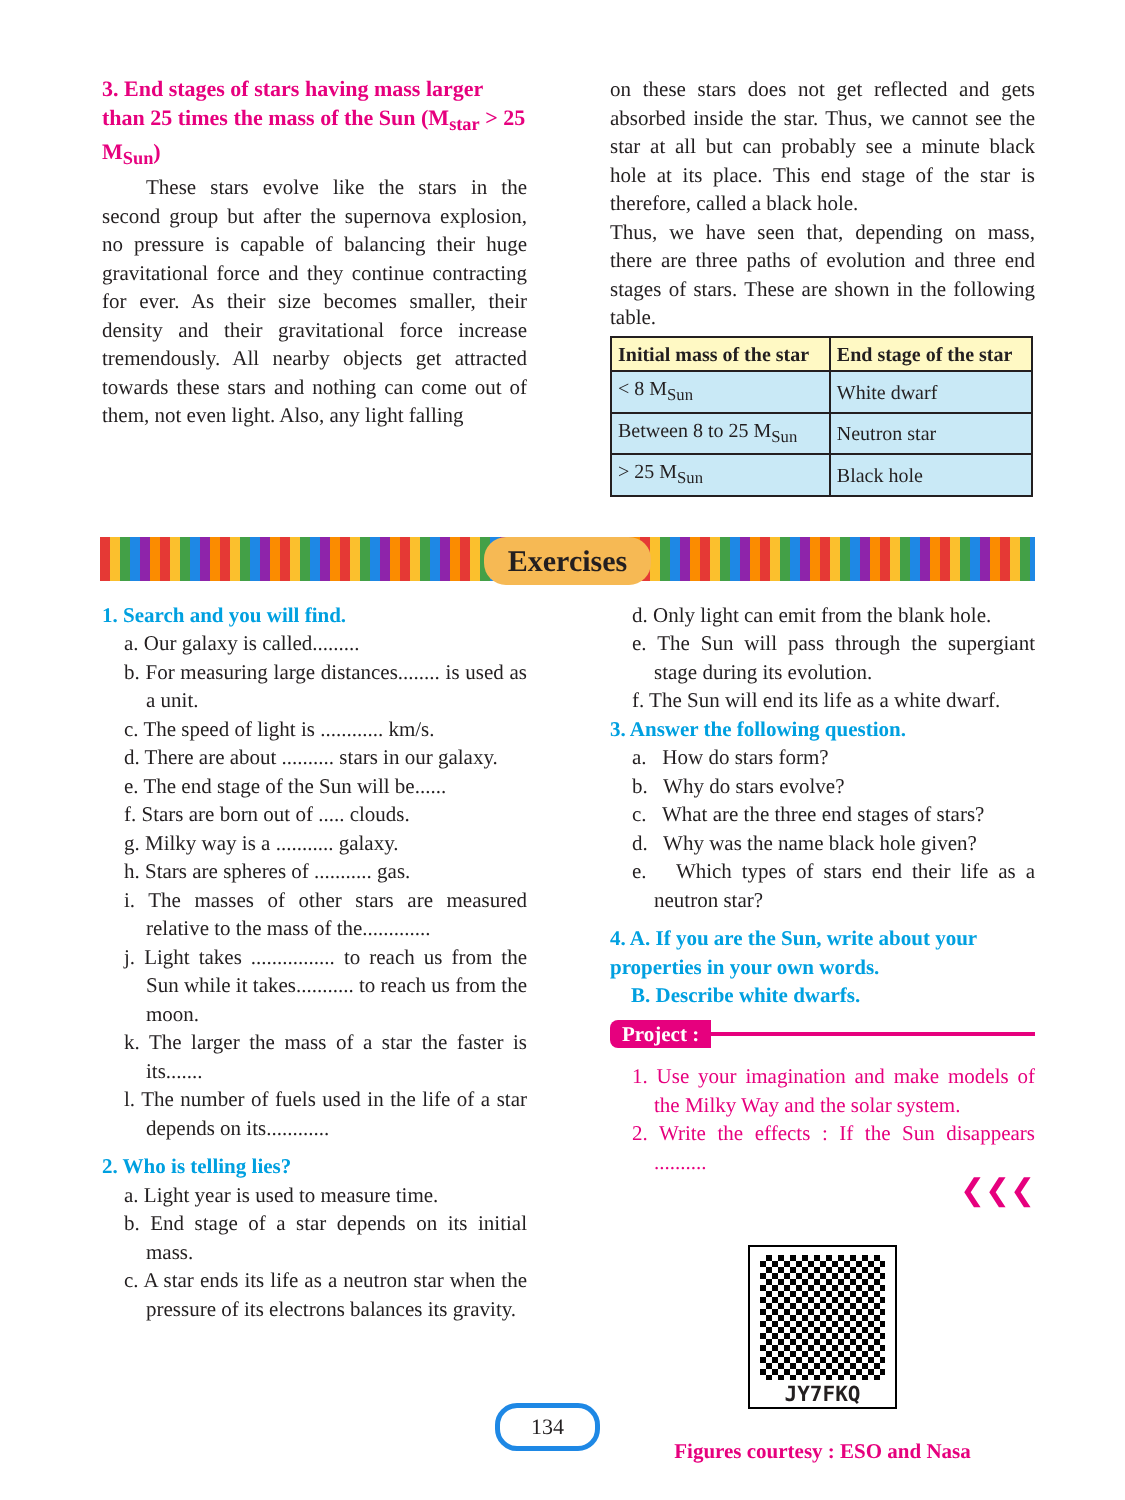3. End stages of stars having mass larger than 25 times the mass of the Sun (M<sub>star</sub> > 25 M<sub>Sun</sub>)
These stars evolve like the stars in the second group but after the supernova explosion, no pressure is capable of balancing their huge gravitational force and they continue contracting for ever. As their size becomes smaller, their density and their gravitational force increase tremendously. All nearby objects get attracted towards these stars and nothing can come out of them, not even light. Also, any light falling
on these stars does not get reflected and gets absorbed inside the star. Thus, we cannot see the star at all but can probably see a minute black hole at its place. This end stage of the star is therefore, called a black hole.
Thus, we have seen that, depending on mass, there are three paths of evolution and three end stages of stars. These are shown in the following table.
| Initial mass of the star | End stage of the star |
| --- | --- |
| < 8 M<sub>Sun</sub> | White dwarf |
| Between 8 to 25 M<sub>Sun</sub> | Neutron star |
| > 25 M<sub>Sun</sub> | Black hole |
Exercises
1. Search and you will find.
a. Our galaxy is called.........
b. For measuring large distances........ is used as a unit.
c. The speed of light is ............ km/s.
d. There are about .......... stars in our galaxy.
e. The end stage of the Sun will be......
f. Stars are born out of ..... clouds.
g. Milky way is a ........... galaxy.
h. Stars are spheres of ........... gas.
i. The masses of other stars are measured relative to the mass of the.............
j. Light takes ................ to reach us from the Sun while it takes........... to reach us from the moon.
k. The larger the mass of a star the faster is its.......
l. The number of fuels used in the life of a star depends on its............
2. Who is telling lies?
a. Light year is used to measure time.
b. End stage of a star depends on its initial mass.
c. A star ends its life as a neutron star when the pressure of its electrons balances its gravity.
d. Only light can emit from the blank hole.
e. The Sun will pass through the supergiant stage during its evolution.
f. The Sun will end its life as a white dwarf.
3. Answer the following question.
a. How do stars form?
b. Why do stars evolve?
c. What are the three end stages of stars?
d. Why was the name black hole given?
e. Which types of stars end their life as a neutron star?
4. A. If you are the Sun, write about your properties in your own words.
B. Describe white dwarfs.
Project :
1. Use your imagination and make models of the Milky Way and the solar system.
2. Write the effects : If the Sun disappears ..........
❮❮❮
JY7FKQ
Figures courtesy : ESO and Nasa
134